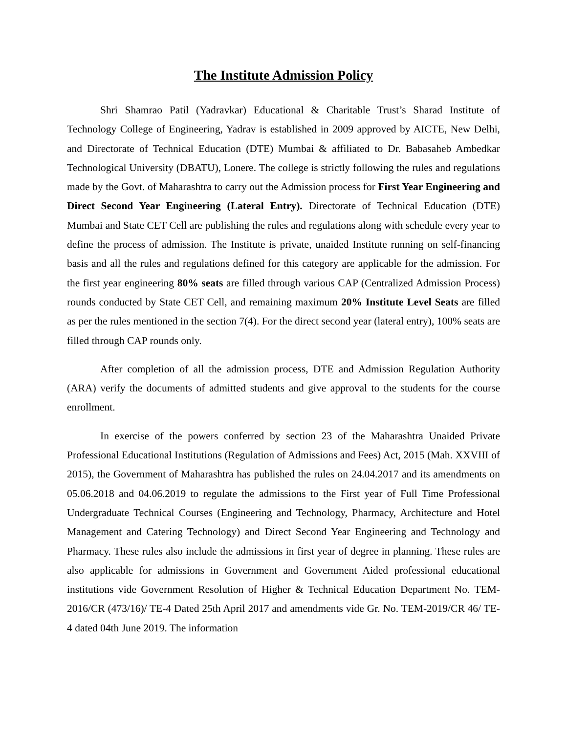The Institute Admission Policy
Shri Shamrao Patil (Yadravkar) Educational & Charitable Trust’s Sharad Institute of Technology College of Engineering, Yadrav is established in 2009 approved by AICTE, New Delhi, and Directorate of Technical Education (DTE) Mumbai & affiliated to Dr. Babasaheb Ambedkar Technological University (DBATU), Lonere. The college is strictly following the rules and regulations made by the Govt. of Maharashtra to carry out the Admission process for First Year Engineering and Direct Second Year Engineering (Lateral Entry). Directorate of Technical Education (DTE) Mumbai and State CET Cell are publishing the rules and regulations along with schedule every year to define the process of admission. The Institute is private, unaided Institute running on self-financing basis and all the rules and regulations defined for this category are applicable for the admission. For the first year engineering 80% seats are filled through various CAP (Centralized Admission Process) rounds conducted by State CET Cell, and remaining maximum 20% Institute Level Seats are filled as per the rules mentioned in the section 7(4). For the direct second year (lateral entry), 100% seats are filled through CAP rounds only.
After completion of all the admission process, DTE and Admission Regulation Authority (ARA) verify the documents of admitted students and give approval to the students for the course enrollment.
In exercise of the powers conferred by section 23 of the Maharashtra Unaided Private Professional Educational Institutions (Regulation of Admissions and Fees) Act, 2015 (Mah. XXVIII of 2015), the Government of Maharashtra has published the rules on 24.04.2017 and its amendments on 05.06.2018 and 04.06.2019 to regulate the admissions to the First year of Full Time Professional Undergraduate Technical Courses (Engineering and Technology, Pharmacy, Architecture and Hotel Management and Catering Technology) and Direct Second Year Engineering and Technology and Pharmacy. These rules also include the admissions in first year of degree in planning. These rules are also applicable for admissions in Government and Government Aided professional educational institutions vide Government Resolution of Higher & Technical Education Department No. TEM-2016/CR (473/16)/ TE-4 Dated 25th April 2017 and amendments vide Gr. No. TEM-2019/CR 46/ TE-4 dated 04th June 2019. The information